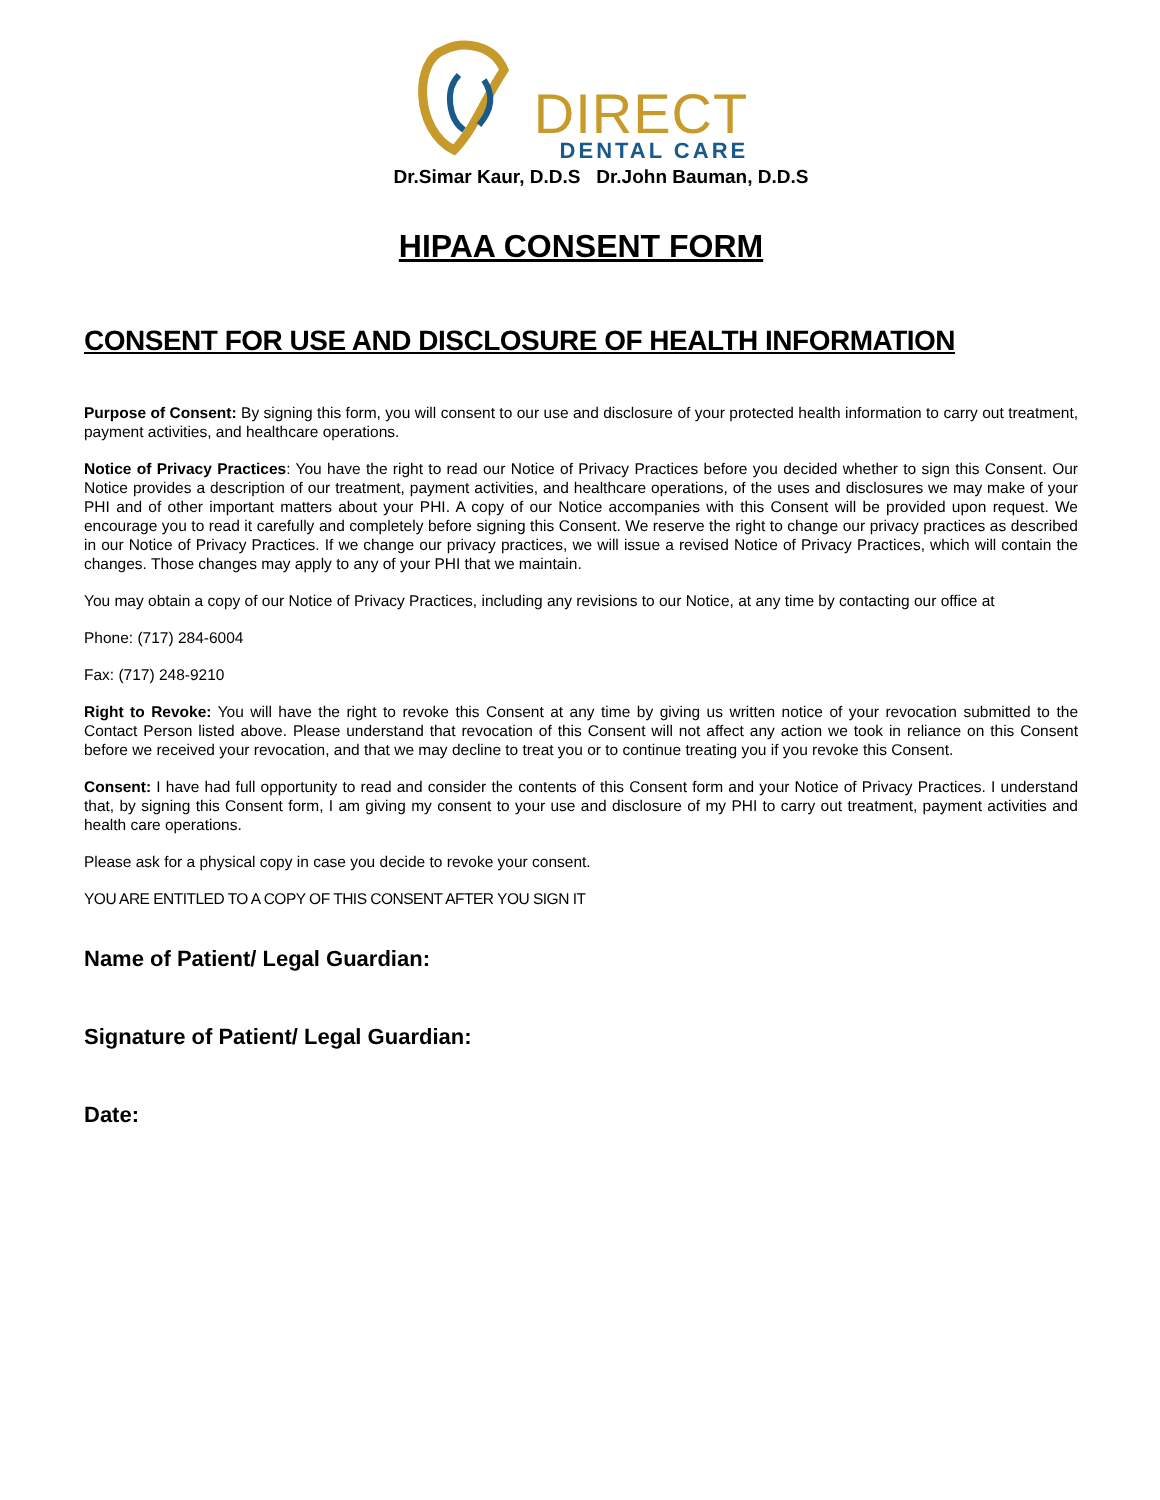DIRECT DENTAL CARE
Dr.Simar Kaur, D.D.S Dr.John Bauman, D.D.S
HIPAA CONSENT FORM
CONSENT FOR USE AND DISCLOSURE OF HEALTH INFORMATION
Purpose of Consent: By signing this form, you will consent to our use and disclosure of your protected health information to carry out treatment, payment activities, and healthcare operations.
Notice of Privacy Practices: You have the right to read our Notice of Privacy Practices before you decided whether to sign this Consent. Our Notice provides a description of our treatment, payment activities, and healthcare operations, of the uses and disclosures we may make of your PHI and of other important matters about your PHI. A copy of our Notice accompanies with this Consent will be provided upon request. We encourage you to read it carefully and completely before signing this Consent. We reserve the right to change our privacy practices as described in our Notice of Privacy Practices. If we change our privacy practices, we will issue a revised Notice of Privacy Practices, which will contain the changes. Those changes may apply to any of your PHI that we maintain.
You may obtain a copy of our Notice of Privacy Practices, including any revisions to our Notice, at any time by contacting our office at
Phone: (717) 284-6004
Fax: (717) 248-9210
Right to Revoke: You will have the right to revoke this Consent at any time by giving us written notice of your revocation submitted to the Contact Person listed above. Please understand that revocation of this Consent will not affect any action we took in reliance on this Consent before we received your revocation, and that we may decline to treat you or to continue treating you if you revoke this Consent.
Consent: I have had full opportunity to read and consider the contents of this Consent form and your Notice of Privacy Practices. I understand that, by signing this Consent form, I am giving my consent to your use and disclosure of my PHI to carry out treatment, payment activities and health care operations.
Please ask for a physical copy in case you decide to revoke your consent.
YOU ARE ENTITLED TO A COPY OF THIS CONSENT AFTER YOU SIGN IT
Name of Patient/ Legal Guardian:
Signature of Patient/ Legal Guardian:
Date: